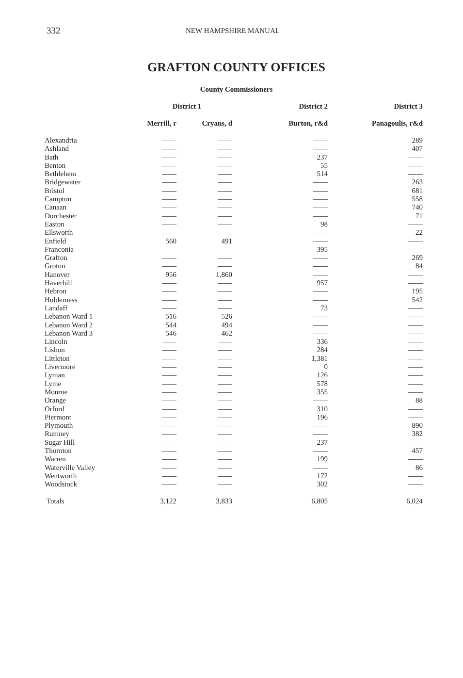332 NEW HAMPSHIRE MANUAL
GRAFTON COUNTY OFFICES
County Commissioners
| | District 1 | | District 2 | District 3 |
| --- | --- | --- | --- | --- |
| | Merrill, r | Cryans, d | Burton, r&d | Panagoulis, r&d |
| Alexandria | —— | —— | —— | 289 |
| Ashland | —— | —— | —— | 407 |
| Bath | —— | —— | 237 | —— |
| Benton | —— | —— | 55 | —— |
| Bethlehem | —— | —— | 514 | —— |
| Bridgewater | —— | —— | —— | 263 |
| Bristol | —— | —— | —— | 681 |
| Campton | —— | —— | —— | 558 |
| Canaan | —— | —— | —— | 740 |
| Dorchester | —— | —— | —— | 71 |
| Easton | —— | —— | 98 | —— |
| Ellsworth | —— | —— | —— | 22 |
| Enfield | 560 | 491 | —— | —— |
| Franconia | —— | —— | 395 | —— |
| Grafton | —— | —— | —— | 269 |
| Groton | —— | —— | —— | 84 |
| Hanover | 956 | 1,860 | —— | —— |
| Haverhill | —— | —— | 957 | —— |
| Hebron | —— | —— | —— | 195 |
| Holderness | —— | —— | —— | 542 |
| Landaff | —— | —— | 73 | —— |
| Lebanon Ward 1 | 516 | 526 | —— | —— |
| Lebanon Ward 2 | 544 | 494 | —— | —— |
| Lebanon Ward 3 | 546 | 462 | —— | —— |
| Lincoln | —— | —— | 336 | —— |
| Lisbon | —— | —— | 284 | —— |
| Littleton | —— | —— | 1,381 | —— |
| Livermore | —— | —— | 0 | —— |
| Lyman | —— | —— | 126 | —— |
| Lyme | —— | —— | 578 | —— |
| Monroe | —— | —— | 355 | —— |
| Orange | —— | —— | —— | 88 |
| Orford | —— | —— | 310 | —— |
| Piermont | —— | —— | 196 | —— |
| Plymouth | —— | —— | —— | 890 |
| Rumney | —— | —— | —— | 382 |
| Sugar Hill | —— | —— | 237 | —— |
| Thornton | —— | —— | —— | 457 |
| Warren | —— | —— | 199 | —— |
| Waterville Valley | —— | —— | —— | 86 |
| Wentworth | —— | —— | 172 | —— |
| Woodstock | —— | —— | 302 | —— |
| Totals | 3,122 | 3,833 | 6,805 | 6,024 |